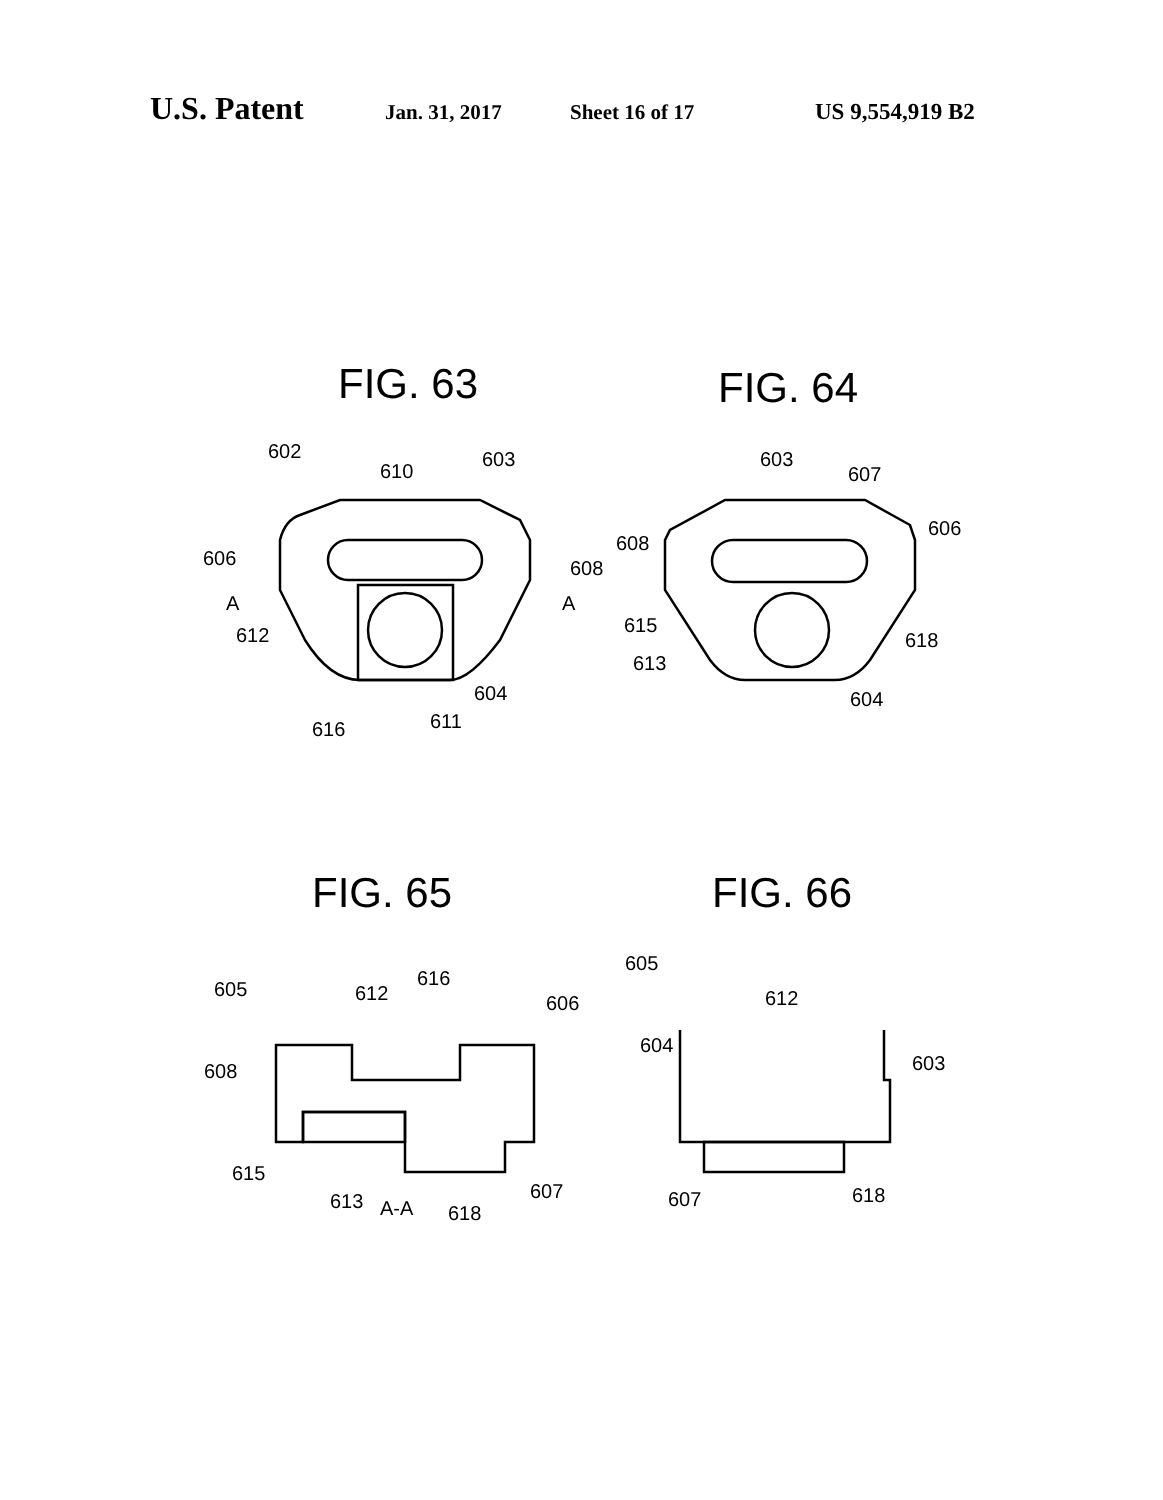U.S. Patent Jan. 31, 2017 Sheet 16 of 17 US 9,554,919 B2
FIG. 63
FIG. 64
FIG. 65
FIG. 66
602
610
603
606
608
A
A
612
616
611
604
603
607
608
606
615
613
618
604
605
612
616
606
608
615
613
A-A
618
607
605
612
604
603
607
618